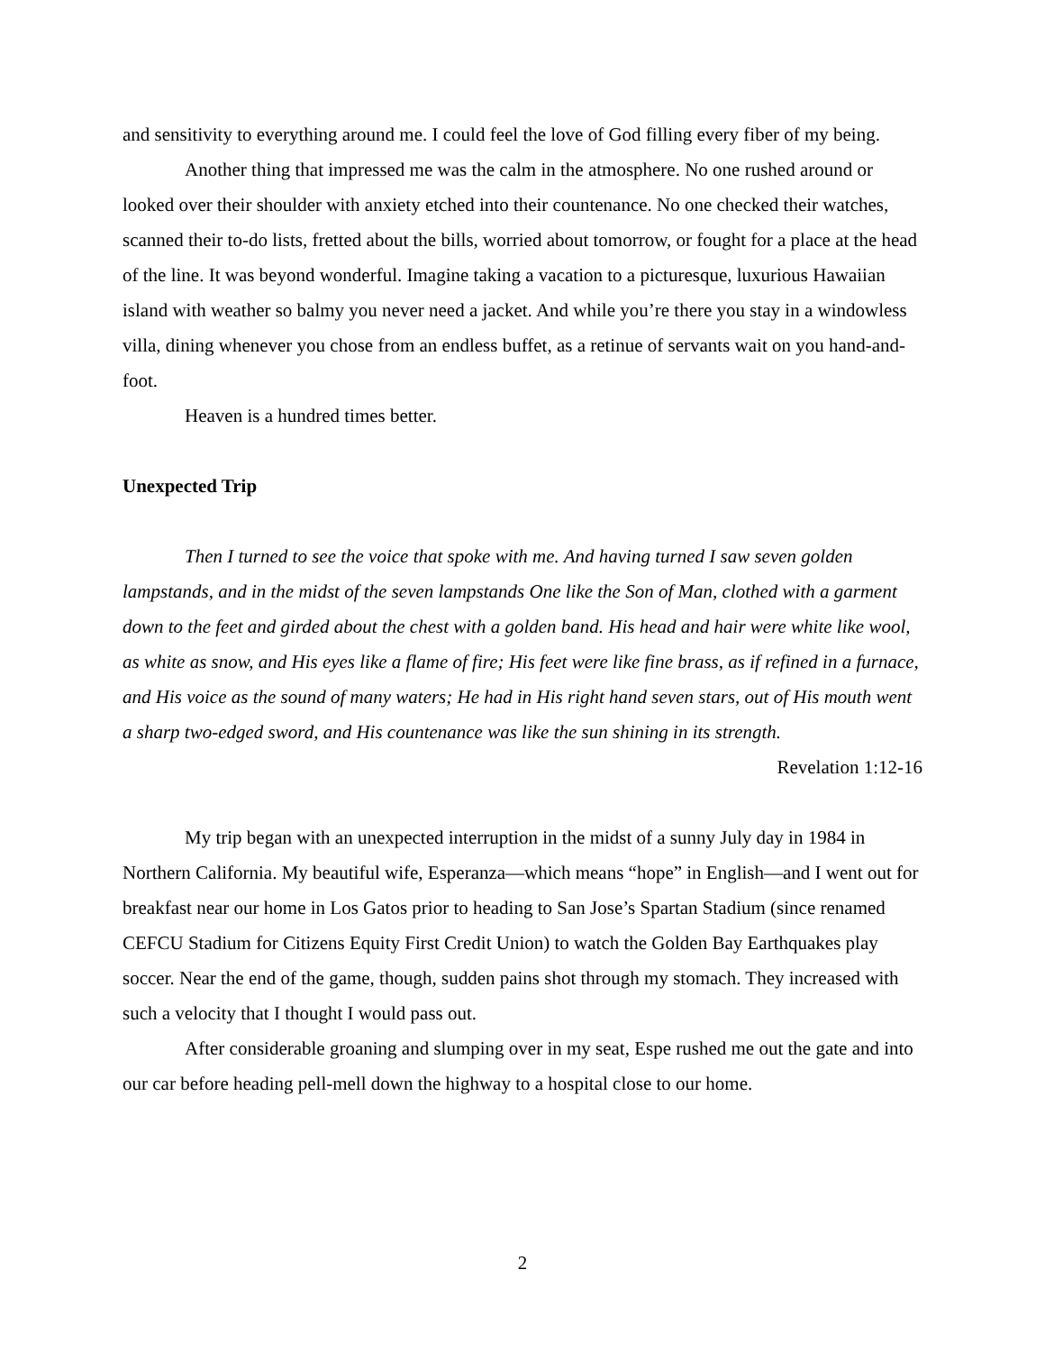and sensitivity to everything around me. I could feel the love of God filling every fiber of my being.
Another thing that impressed me was the calm in the atmosphere. No one rushed around or looked over their shoulder with anxiety etched into their countenance. No one checked their watches, scanned their to-do lists, fretted about the bills, worried about tomorrow, or fought for a place at the head of the line. It was beyond wonderful. Imagine taking a vacation to a picturesque, luxurious Hawaiian island with weather so balmy you never need a jacket. And while you’re there you stay in a windowless villa, dining whenever you chose from an endless buffet, as a retinue of servants wait on you hand-and-foot.
Heaven is a hundred times better.
Unexpected Trip
Then I turned to see the voice that spoke with me. And having turned I saw seven golden lampstands, and in the midst of the seven lampstands One like the Son of Man, clothed with a garment down to the feet and girded about the chest with a golden band. His head and hair were white like wool, as white as snow, and His eyes like a flame of fire; His feet were like fine brass, as if refined in a furnace, and His voice as the sound of many waters; He had in His right hand seven stars, out of His mouth went a sharp two-edged sword, and His countenance was like the sun shining in its strength.
Revelation 1:12-16
My trip began with an unexpected interruption in the midst of a sunny July day in 1984 in Northern California. My beautiful wife, Esperanza—which means “hope” in English—and I went out for breakfast near our home in Los Gatos prior to heading to San Jose’s Spartan Stadium (since renamed CEFCU Stadium for Citizens Equity First Credit Union) to watch the Golden Bay Earthquakes play soccer. Near the end of the game, though, sudden pains shot through my stomach. They increased with such a velocity that I thought I would pass out.
After considerable groaning and slumping over in my seat, Espe rushed me out the gate and into our car before heading pell-mell down the highway to a hospital close to our home.
2